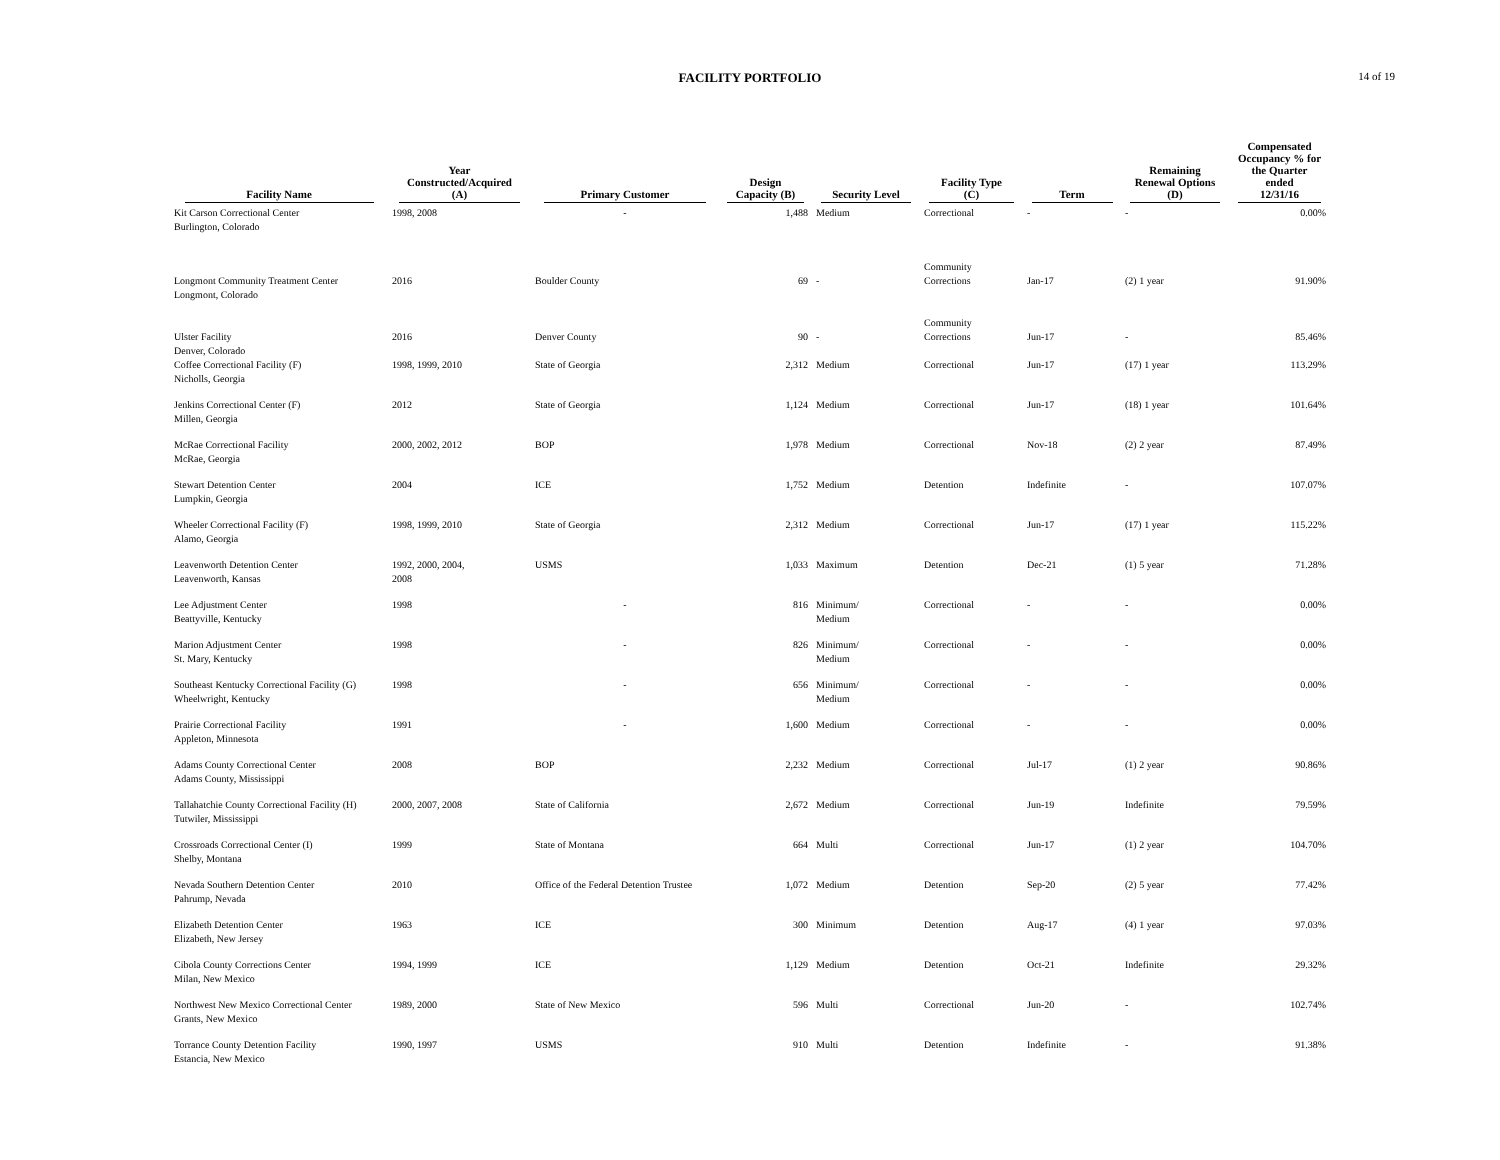FACILITY PORTFOLIO
14 of 19
| Facility Name | Year Constructed/Acquired (A) | Primary Customer | Design Capacity (B) | Security Level | Facility Type (C) | Term | Remaining Renewal Options (D) | Compensated Occupancy % for the Quarter ended 12/31/16 |
| --- | --- | --- | --- | --- | --- | --- | --- | --- |
| Kit Carson Correctional Center Burlington, Colorado | 1998, 2008 | - | 1,488 | Medium | Correctional | - | - | 0.00% |
| Longmont Community Treatment Center Longmont, Colorado | 2016 | Boulder County | 69 | - | Community Corrections | Jan-17 | (2) 1 year | 91.90% |
| Ulster Facility Denver, Colorado | 2016 | Denver County | 90 | - | Community Corrections | Jun-17 | - | 85.46% |
| Coffee Correctional Facility (F) Nicholls, Georgia | 1998, 1999, 2010 | State of Georgia | 2,312 | Medium | Correctional | Jun-17 | (17) 1 year | 113.29% |
| Jenkins Correctional Center (F) Millen, Georgia | 2012 | State of Georgia | 1,124 | Medium | Correctional | Jun-17 | (18) 1 year | 101.64% |
| McRae Correctional Facility McRae, Georgia | 2000, 2002, 2012 | BOP | 1,978 | Medium | Correctional | Nov-18 | (2) 2 year | 87.49% |
| Stewart Detention Center Lumpkin, Georgia | 2004 | ICE | 1,752 | Medium | Detention | Indefinite | - | 107.07% |
| Wheeler Correctional Facility (F) Alamo, Georgia | 1998, 1999, 2010 | State of Georgia | 2,312 | Medium | Correctional | Jun-17 | (17) 1 year | 115.22% |
| Leavenworth Detention Center Leavenworth, Kansas | 1992, 2000, 2004, 2008 | USMS | 1,033 | Maximum | Detention | Dec-21 | (1) 5 year | 71.28% |
| Lee Adjustment Center Beattyville, Kentucky | 1998 | - | 816 | Minimum/ Medium | Correctional | - | - | 0.00% |
| Marion Adjustment Center St. Mary, Kentucky | 1998 | - | 826 | Minimum/ Medium | Correctional | - | - | 0.00% |
| Southeast Kentucky Correctional Facility (G) Wheelwright, Kentucky | 1998 | - | 656 | Minimum/ Medium | Correctional | - | - | 0.00% |
| Prairie Correctional Facility Appleton, Minnesota | 1991 | - | 1,600 | Medium | Correctional | - | - | 0.00% |
| Adams County Correctional Center Adams County, Mississippi | 2008 | BOP | 2,232 | Medium | Correctional | Jul-17 | (1) 2 year | 90.86% |
| Tallahatchie County Correctional Facility (H) Tutwiler, Mississippi | 2000, 2007, 2008 | State of California | 2,672 | Medium | Correctional | Jun-19 | Indefinite | 79.59% |
| Crossroads Correctional Center (I) Shelby, Montana | 1999 | State of Montana | 664 | Multi | Correctional | Jun-17 | (1) 2 year | 104.70% |
| Nevada Southern Detention Center Pahrump, Nevada | 2010 | Office of the Federal Detention Trustee | 1,072 | Medium | Detention | Sep-20 | (2) 5 year | 77.42% |
| Elizabeth Detention Center Elizabeth, New Jersey | 1963 | ICE | 300 | Minimum | Detention | Aug-17 | (4) 1 year | 97.03% |
| Cibola County Corrections Center Milan, New Mexico | 1994, 1999 | ICE | 1,129 | Medium | Detention | Oct-21 | Indefinite | 29.32% |
| Northwest New Mexico Correctional Center Grants, New Mexico | 1989, 2000 | State of New Mexico | 596 | Multi | Correctional | Jun-20 | - | 102.74% |
| Torrance County Detention Facility Estancia, New Mexico | 1990, 1997 | USMS | 910 | Multi | Detention | Indefinite | - | 91.38% |